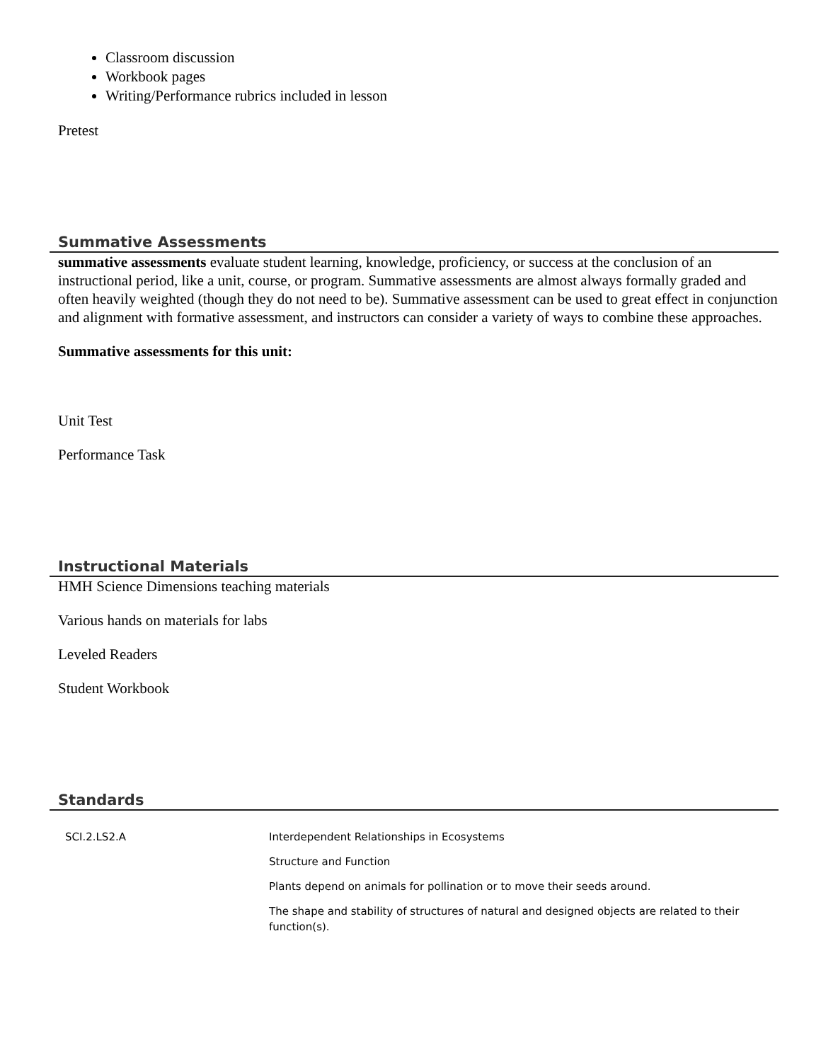Classroom discussion
Workbook pages
Writing/Performance rubrics included in lesson
Pretest
Summative Assessments
summative assessments evaluate student learning, knowledge, proficiency, or success at the conclusion of an instructional period, like a unit, course, or program. Summative assessments are almost always formally graded and often heavily weighted (though they do not need to be). Summative assessment can be used to great effect in conjunction and alignment with formative assessment, and instructors can consider a variety of ways to combine these approaches.
Summative assessments for this unit:
Unit Test
Performance Task
Instructional Materials
HMH Science Dimensions teaching materials
Various hands on materials for labs
Leveled Readers
Student Workbook
Standards
| SCI.2.LS2.A | Interdependent Relationships in Ecosystems |
| | Structure and Function |
| | Plants depend on animals for pollination or to move their seeds around. |
| | The shape and stability of structures of natural and designed objects are related to their function(s). |